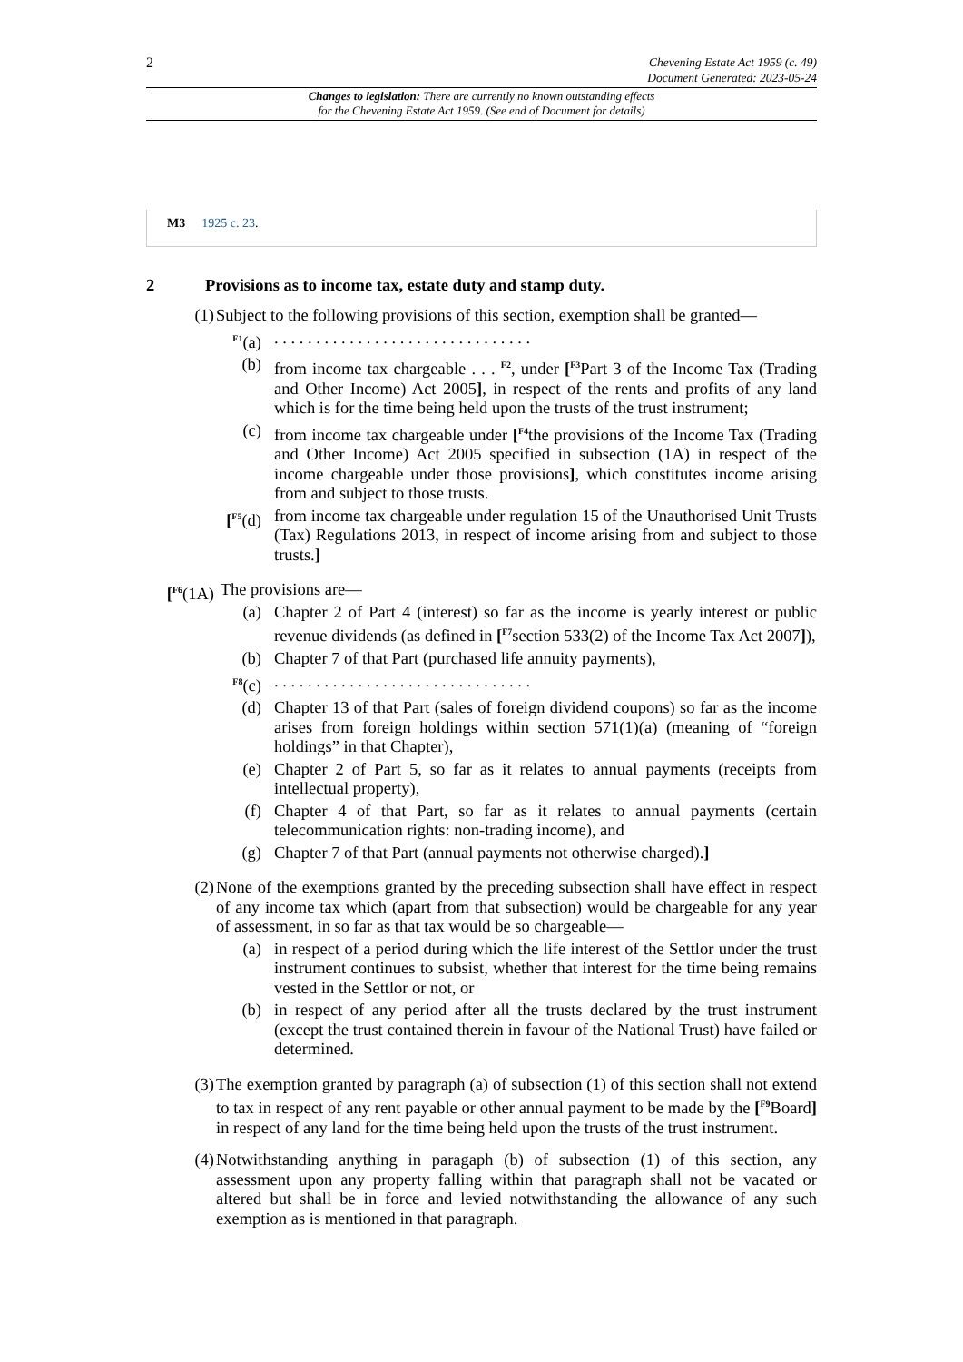2
Chevening Estate Act 1959 (c. 49)
Document Generated: 2023-05-24
Changes to legislation: There are currently no known outstanding effects
for the Chevening Estate Act 1959. (See end of Document for details)
M3 1925 c. 23.
2 Provisions as to income tax, estate duty and stamp duty.
(1)
Subject to the following provisions of this section, exemption shall be granted—
<sup>F1</sup>(a)
. . . . . . . . . . . . . . . . . . . . . . . . . . . . . . .
(b) from income tax chargeable . . . <sup>F2</sup>, under [<sup>F3</sup>Part 3 of the Income Tax (Trading and Other Income) Act 2005], in respect of the rents and profits of any land which is for the time being held upon the trusts of the trust instrument;
(c) from income tax chargeable under [<sup>F4</sup>the provisions of the Income Tax (Trading and Other Income) Act 2005 specified in subsection (1A) in respect of the income chargeable under those provisions], which constitutes income arising from and subject to those trusts.
[<sup>F5</sup>(d)
from income tax chargeable under regulation 15 of the Unauthorised Unit Trusts (Tax) Regulations 2013, in respect of income arising from and subject to those trusts.]
[<sup>F6</sup>(1A)
The provisions are—
(a) Chapter 2 of Part 4 (interest) so far as the income is yearly interest or public revenue dividends (as defined in [<sup>F7</sup>section 533(2) of the Income Tax Act 2007]),
(b) Chapter 7 of that Part (purchased life annuity payments),
<sup>F8</sup>(c)
. . . . . . . . . . . . . . . . . . . . . . . . . . . . . . .
(d) Chapter 13 of that Part (sales of foreign dividend coupons) so far as the income arises from foreign holdings within section 571(1)(a) (meaning of “foreign holdings” in that Chapter),
(e) Chapter 2 of Part 5, so far as it relates to annual payments (receipts from intellectual property),
(f) Chapter 4 of that Part, so far as it relates to annual payments (certain telecommunication rights: non-trading income), and
(g) Chapter 7 of that Part (annual payments not otherwise charged).]
(2)
None of the exemptions granted by the preceding subsection shall have effect in respect of any income tax which (apart from that subsection) would be chargeable for any year of assessment, in so far as that tax would be so chargeable—
(a) in respect of a period during which the life interest of the Settlor under the trust instrument continues to subsist, whether that interest for the time being remains vested in the Settlor or not, or
(b) in respect of any period after all the trusts declared by the trust instrument (except the trust contained therein in favour of the National Trust) have failed or determined.
(3)
The exemption granted by paragraph (a) of subsection (1) of this section shall not extend to tax in respect of any rent payable or other annual payment to be made by the [<sup>F9</sup>Board] in respect of any land for the time being held upon the trusts of the trust instrument.
(4)
Notwithstanding anything in paragaph (b) of subsection (1) of this section, any assessment upon any property falling within that paragraph shall not be vacated or altered but shall be in force and levied notwithstanding the allowance of any such exemption as is mentioned in that paragraph.